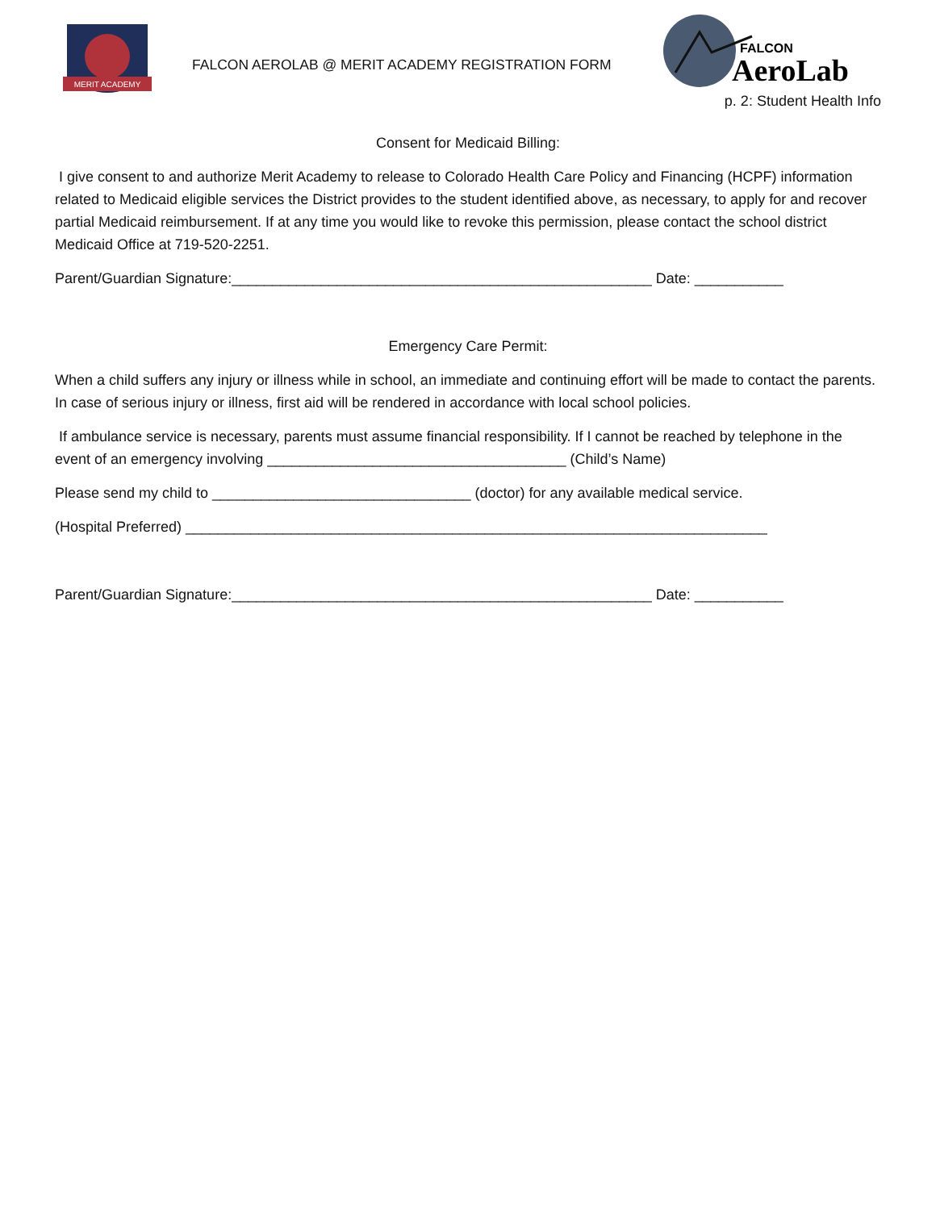MERIT ACADEMY
FALCON AEROLAB @ MERIT ACADEMY REGISTRATION FORM
FALCON
AeroLab
p. 2: Student Health Info
Consent for Medicaid Billing:
I give consent to and authorize Merit Academy to release to Colorado Health Care Policy and Financing (HCPF) information related to Medicaid eligible services the District provides to the student identified above, as necessary, to apply for and recover partial Medicaid reimbursement. If at any time you would like to revoke this permission, please contact the school district Medicaid Office at 719-520-2251.
Parent/Guardian Signature:____________________________________________________ Date: ___________
Emergency Care Permit:
When a child suffers any injury or illness while in school, an immediate and continuing effort will be made to contact the parents. In case of serious injury or illness, first aid will be rendered in accordance with local school policies.
If ambulance service is necessary, parents must assume financial responsibility. If I cannot be reached by telephone in the event of an emergency involving _____________________________________ (Child’s Name)
Please send my child to ________________________________ (doctor) for any available medical service.
(Hospital Preferred) ________________________________________________________________________
Parent/Guardian Signature:____________________________________________________ Date: ___________